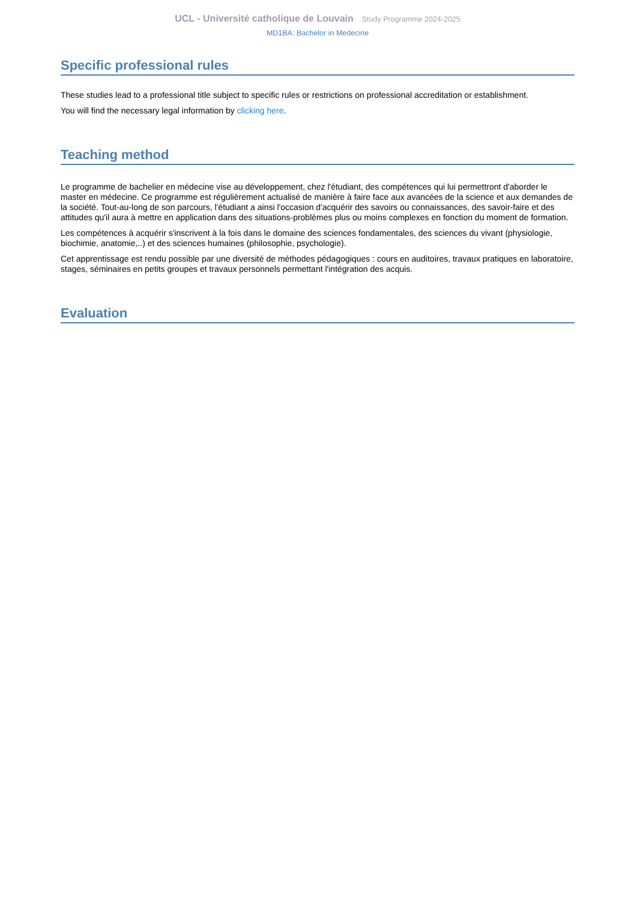UCL - Université catholique de Louvain Study Programme 2024-2025
MD1BA: Bachelor in Medecine
Specific professional rules
These studies lead to a professional title subject to specific rules or restrictions on professional accreditation or establishment.
You will find the necessary legal information by clicking here.
Teaching method
Le programme de bachelier en médecine vise au développement, chez l'étudiant, des compétences qui lui permettront d'aborder le master en médecine. Ce programme est régulièrement actualisé de manière à faire face aux avancées de la science et aux demandes de la société. Tout-au-long de son parcours, l'étudiant a ainsi l'occasion d'acquérir des savoirs ou connaissances, des savoir-faire et des attitudes qu'il aura à mettre en application dans des situations-problèmes plus ou moins complexes en fonction du moment de formation.
Les compétences à acquérir s'inscrivent à la fois dans le domaine des sciences fondamentales, des sciences du vivant (physiologie, biochimie, anatomie,..) et des sciences humaines (philosophie, psychologie).
Cet apprentissage est rendu possible par une diversité de méthodes pédagogiques : cours en auditoires, travaux pratiques en laboratoire, stages, séminaires en petits groupes et travaux personnels permettant l'intégration des acquis.
Evaluation